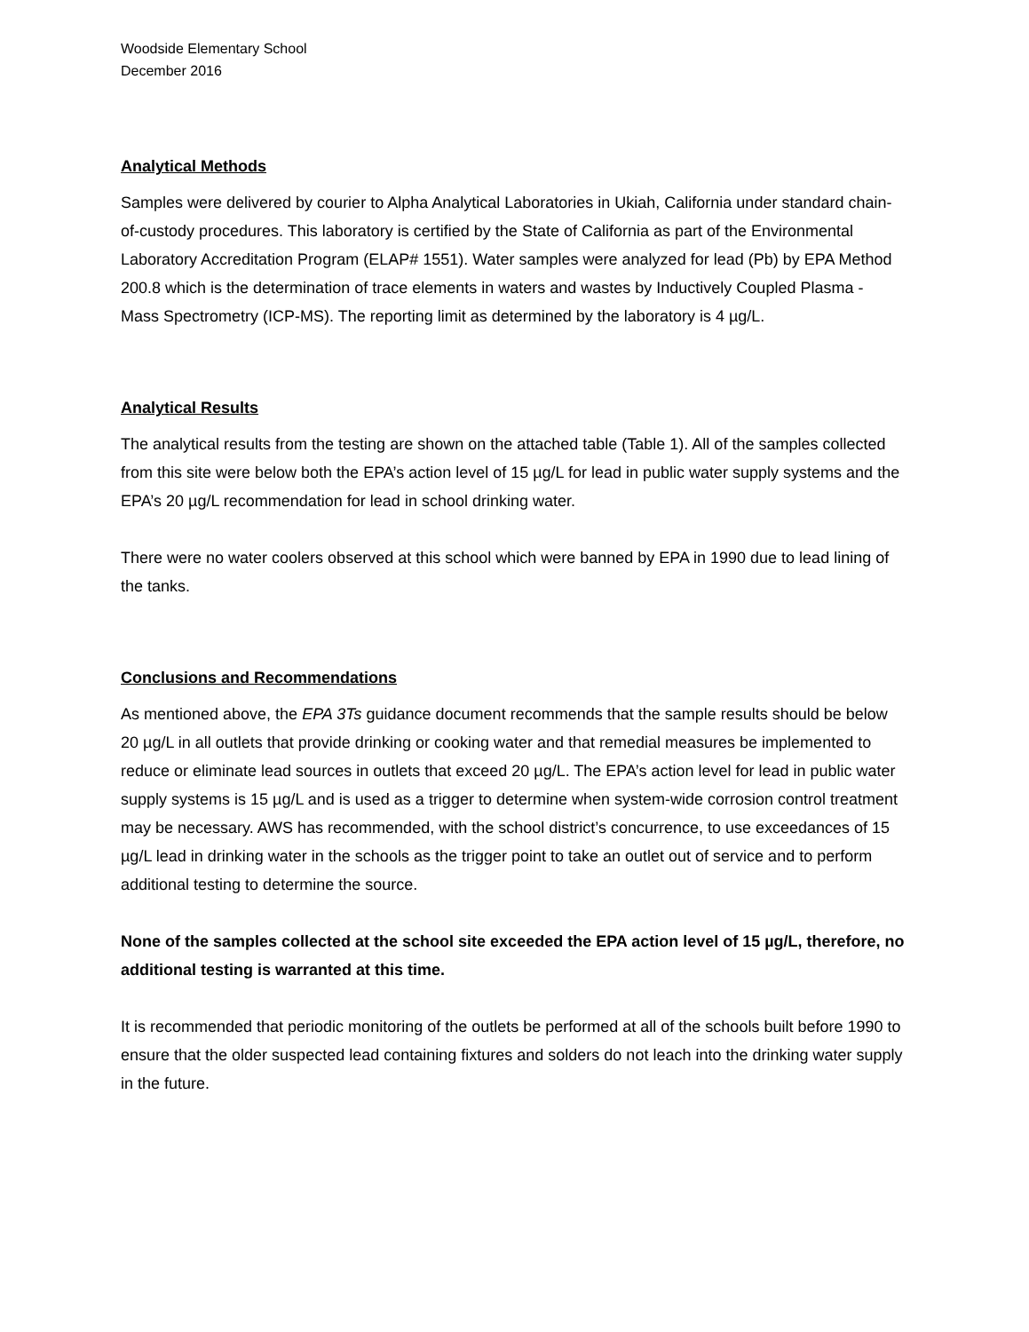Woodside Elementary School
December 2016
Analytical Methods
Samples were delivered by courier to Alpha Analytical Laboratories in Ukiah, California under standard chain-of-custody procedures. This laboratory is certified by the State of California as part of the Environmental Laboratory Accreditation Program (ELAP# 1551). Water samples were analyzed for lead (Pb) by EPA Method 200.8 which is the determination of trace elements in waters and wastes by Inductively Coupled Plasma - Mass Spectrometry (ICP-MS). The reporting limit as determined by the laboratory is 4 µg/L.
Analytical Results
The analytical results from the testing are shown on the attached table (Table 1). All of the samples collected from this site were below both the EPA’s action level of 15 µg/L for lead in public water supply systems and the EPA’s 20 µg/L recommendation for lead in school drinking water.
There were no water coolers observed at this school which were banned by EPA in 1990 due to lead lining of the tanks.
Conclusions and Recommendations
As mentioned above, the EPA 3Ts guidance document recommends that the sample results should be below 20 µg/L in all outlets that provide drinking or cooking water and that remedial measures be implemented to reduce or eliminate lead sources in outlets that exceed 20 µg/L. The EPA’s action level for lead in public water supply systems is 15 µg/L and is used as a trigger to determine when system-wide corrosion control treatment may be necessary. AWS has recommended, with the school district’s concurrence, to use exceedances of 15 µg/L lead in drinking water in the schools as the trigger point to take an outlet out of service and to perform additional testing to determine the source.
None of the samples collected at the school site exceeded the EPA action level of 15 µg/L, therefore, no additional testing is warranted at this time.
It is recommended that periodic monitoring of the outlets be performed at all of the schools built before 1990 to ensure that the older suspected lead containing fixtures and solders do not leach into the drinking water supply in the future.